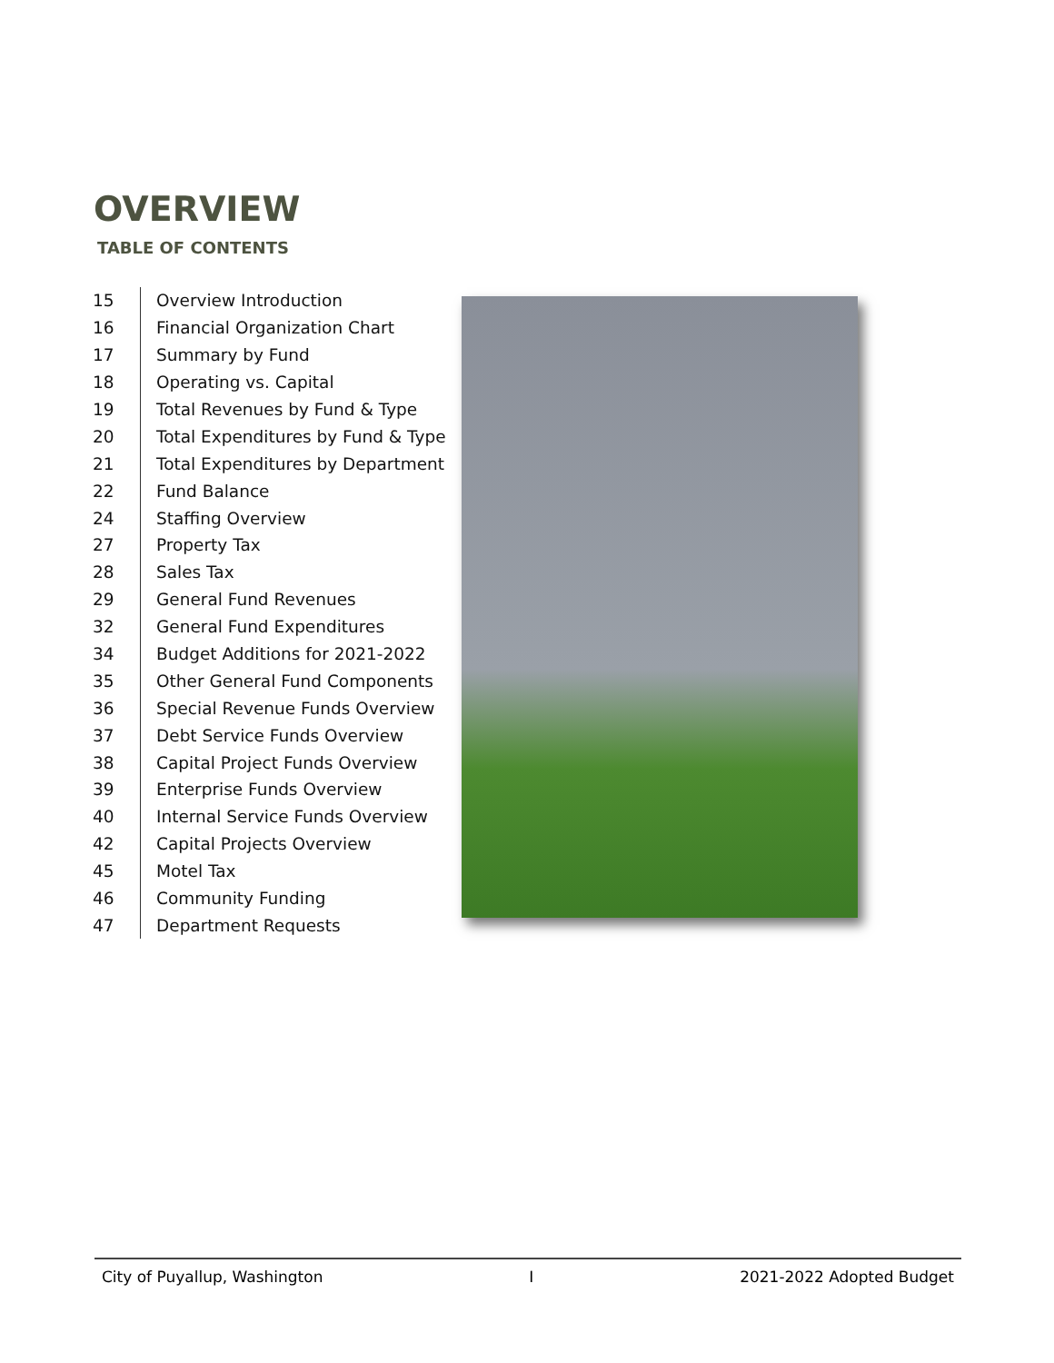OVERVIEW
TABLE OF CONTENTS
| 15 | Overview Introduction |
| 16 | Financial Organization Chart |
| 17 | Summary by Fund |
| 18 | Operating vs. Capital |
| 19 | Total Revenues by Fund & Type |
| 20 | Total Expenditures by Fund & Type |
| 21 | Total Expenditures by Department |
| 22 | Fund Balance |
| 24 | Staffing Overview |
| 27 | Property Tax |
| 28 | Sales Tax |
| 29 | General Fund Revenues |
| 32 | General Fund Expenditures |
| 34 | Budget Additions for 2021-2022 |
| 35 | Other General Fund Components |
| 36 | Special Revenue Funds Overview |
| 37 | Debt Service Funds Overview |
| 38 | Capital Project Funds Overview |
| 39 | Enterprise Funds Overview |
| 40 | Internal Service Funds Overview |
| 42 | Capital Projects Overview |
| 45 | Motel Tax |
| 46 | Community Funding |
| 47 | Department Requests |
City of Puyallup, Washington I 2021-2022 Adopted Budget